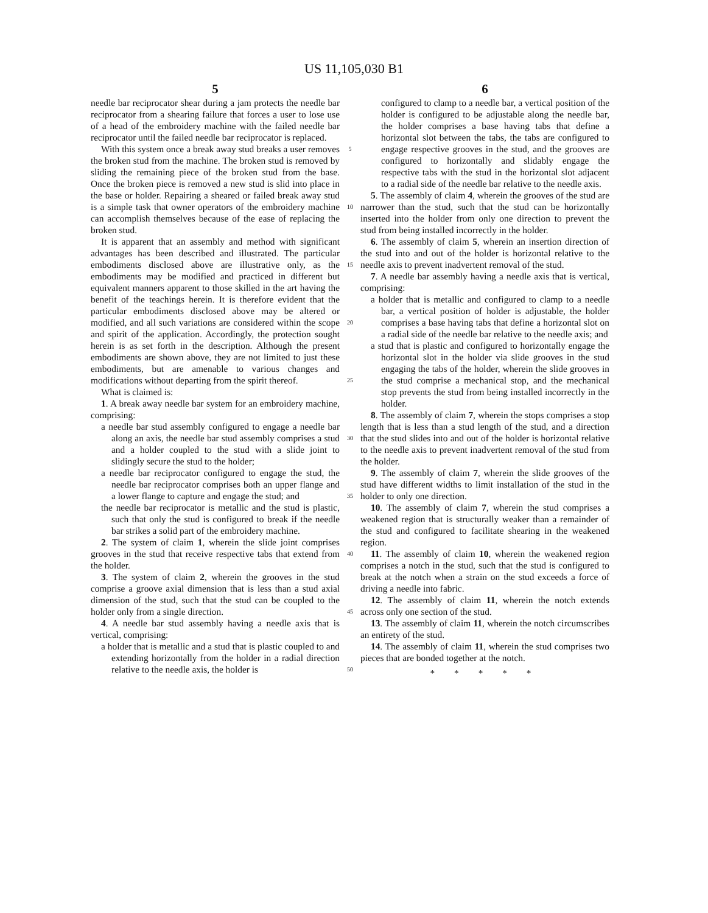US 11,105,030 B1
5
needle bar reciprocator shear during a jam protects the needle bar reciprocator from a shearing failure that forces a user to lose use of a head of the embroidery machine with the failed needle bar reciprocator until the failed needle bar reciprocator is replaced.
With this system once a break away stud breaks a user removes the broken stud from the machine. The broken stud is removed by sliding the remaining piece of the broken stud from the base. Once the broken piece is removed a new stud is slid into place in the base or holder. Repairing a sheared or failed break away stud is a simple task that owner operators of the embroidery machine can accomplish themselves because of the ease of replacing the broken stud.
It is apparent that an assembly and method with significant advantages has been described and illustrated. The particular embodiments disclosed above are illustrative only, as the embodiments may be modified and practiced in different but equivalent manners apparent to those skilled in the art having the benefit of the teachings herein. It is therefore evident that the particular embodiments disclosed above may be altered or modified, and all such variations are considered within the scope and spirit of the application. Accordingly, the protection sought herein is as set forth in the description. Although the present embodiments are shown above, they are not limited to just these embodiments, but are amenable to various changes and modifications without departing from the spirit thereof.
What is claimed is:
1. A break away needle bar system for an embroidery machine, comprising:
a needle bar stud assembly configured to engage a needle bar along an axis, the needle bar stud assembly comprises a stud and a holder coupled to the stud with a slide joint to slidingly secure the stud to the holder;
a needle bar reciprocator configured to engage the stud, the needle bar reciprocator comprises both an upper flange and a lower flange to capture and engage the stud; and
the needle bar reciprocator is metallic and the stud is plastic, such that only the stud is configured to break if the needle bar strikes a solid part of the embroidery machine.
2. The system of claim 1, wherein the slide joint comprises grooves in the stud that receive respective tabs that extend from the holder.
3. The system of claim 2, wherein the grooves in the stud comprise a groove axial dimension that is less than a stud axial dimension of the stud, such that the stud can be coupled to the holder only from a single direction.
4. A needle bar stud assembly having a needle axis that is vertical, comprising:
a holder that is metallic and a stud that is plastic coupled to and extending horizontally from the holder in a radial direction relative to the needle axis, the holder is
5
10
15
20
25
30
35
40
45
50
6
configured to clamp to a needle bar, a vertical position of the holder is configured to be adjustable along the needle bar, the holder comprises a base having tabs that define a horizontal slot between the tabs, the tabs are configured to engage respective grooves in the stud, and the grooves are configured to horizontally and slidably engage the respective tabs with the stud in the horizontal slot adjacent to a radial side of the needle bar relative to the needle axis.
5. The assembly of claim 4, wherein the grooves of the stud are narrower than the stud, such that the stud can be horizontally inserted into the holder from only one direction to prevent the stud from being installed incorrectly in the holder.
6. The assembly of claim 5, wherein an insertion direction of the stud into and out of the holder is horizontal relative to the needle axis to prevent inadvertent removal of the stud.
7. A needle bar assembly having a needle axis that is vertical, comprising:
a holder that is metallic and configured to clamp to a needle bar, a vertical position of holder is adjustable, the holder comprises a base having tabs that define a horizontal slot on a radial side of the needle bar relative to the needle axis; and
a stud that is plastic and configured to horizontally engage the horizontal slot in the holder via slide grooves in the stud engaging the tabs of the holder, wherein the slide grooves in the stud comprise a mechanical stop, and the mechanical stop prevents the stud from being installed incorrectly in the holder.
8. The assembly of claim 7, wherein the stops comprises a stop length that is less than a stud length of the stud, and a direction that the stud slides into and out of the holder is horizontal relative to the needle axis to prevent inadvertent removal of the stud from the holder.
9. The assembly of claim 7, wherein the slide grooves of the stud have different widths to limit installation of the stud in the holder to only one direction.
10. The assembly of claim 7, wherein the stud comprises a weakened region that is structurally weaker than a remainder of the stud and configured to facilitate shearing in the weakened region.
11. The assembly of claim 10, wherein the weakened region comprises a notch in the stud, such that the stud is configured to break at the notch when a strain on the stud exceeds a force of driving a needle into fabric.
12. The assembly of claim 11, wherein the notch extends across only one section of the stud.
13. The assembly of claim 11, wherein the notch circumscribes an entirety of the stud.
14. The assembly of claim 11, wherein the stud comprises two pieces that are bonded together at the notch.
* * * * *